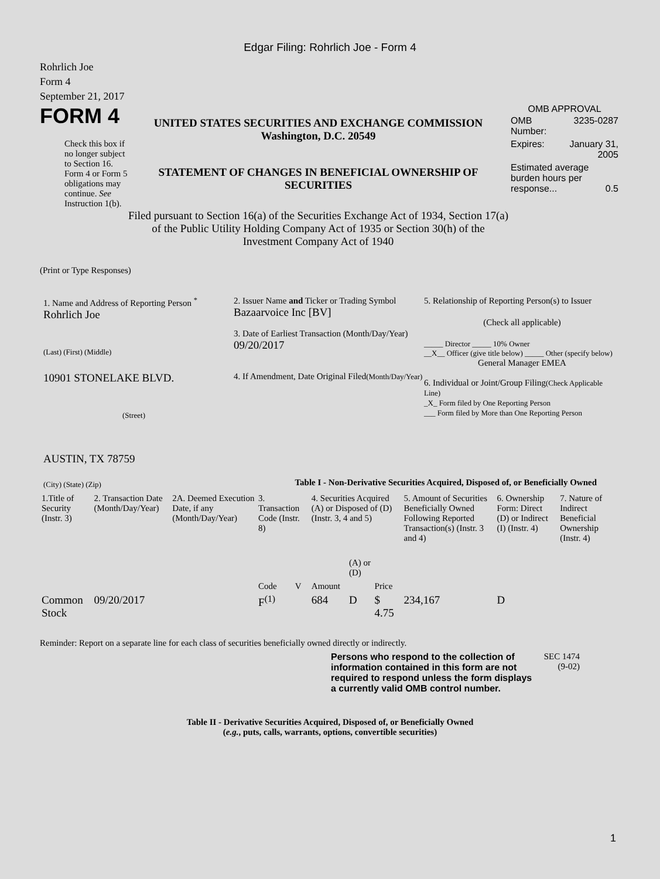Edgar Filing: Rohrlich Joe - Form 4
Rohrlich Joe
Form 4
September 21, 2017
FORM 4
Check this box if no longer subject to Section 16. Form 4 or Form 5 obligations may continue. See Instruction 1(b).
UNITED STATES SECURITIES AND EXCHANGE COMMISSION
Washington, D.C. 20549
STATEMENT OF CHANGES IN BENEFICIAL OWNERSHIP OF SECURITIES
Filed pursuant to Section 16(a) of the Securities Exchange Act of 1934, Section 17(a) of the Public Utility Holding Company Act of 1935 or Section 30(h) of the Investment Company Act of 1940
OMB APPROVAL
| OMB Number: | 3235-0287 |
| Expires: | January 31, 2005 |
| Estimated average burden hours per response... 0.5 | |
(Print or Type Responses)
1. Name and Address of Reporting Person <sup>*</sup>
Rohrlich Joe
(Last) (First) (Middle)
10901 STONELAKE BLVD.
(Street)
AUSTIN, TX 78759
(City) (State) (Zip)
2. Issuer Name and Ticker or Trading Symbol
Bazaarvoice Inc [BV]
3. Date of Earliest Transaction (Month/Day/Year)
09/20/2017
4. If Amendment, Date Original Filed(Month/Day/Year)
5. Relationship of Reporting Person(s) to Issuer
(Check all applicable)
_____ Director _____ 10% Owner
__X__ Officer (give title below) _____ Other (specify below)
General Manager EMEA
6. Individual or Joint/Group Filing(Check Applicable Line)
_X_ Form filed by One Reporting Person
___ Form filed by More than One Reporting Person
Table I - Non-Derivative Securities Acquired, Disposed of, or Beneficially Owned
| 1.Title of Security (Instr. 3) | 2. Transaction Date (Month/Day/Year) | 2A. Deemed Execution Date, if any (Month/Day/Year) | 3. Transaction Code (Instr. 8) | | 4. Securities Acquired (A) or Disposed of (D) (Instr. 3, 4 and 5) | | | 5. Amount of Securities Beneficially Owned Following Reported Transaction(s) (Instr. 3 and 4) | 6. Ownership Form: Direct (D) or Indirect (I) (Instr. 4) | 7. Nature of Indirect Beneficial Ownership (Instr. 4) |
| --- | --- | --- | --- | --- | --- | --- | --- | --- | --- | --- |
| | | | Code | V | Amount | (A) or (D) | Price | | | |
| Common Stock | 09/20/2017 | | F<sup>(1)</sup> | | 684 | D | $ 4.75 | 234,167 | D | |
Reminder: Report on a separate line for each class of securities beneficially owned directly or indirectly.
Persons who respond to the collection of information contained in this form are not required to respond unless the form displays a currently valid OMB control number.
SEC 1474 (9-02)
Table II - Derivative Securities Acquired, Disposed of, or Beneficially Owned
(e.g., puts, calls, warrants, options, convertible securities)
1